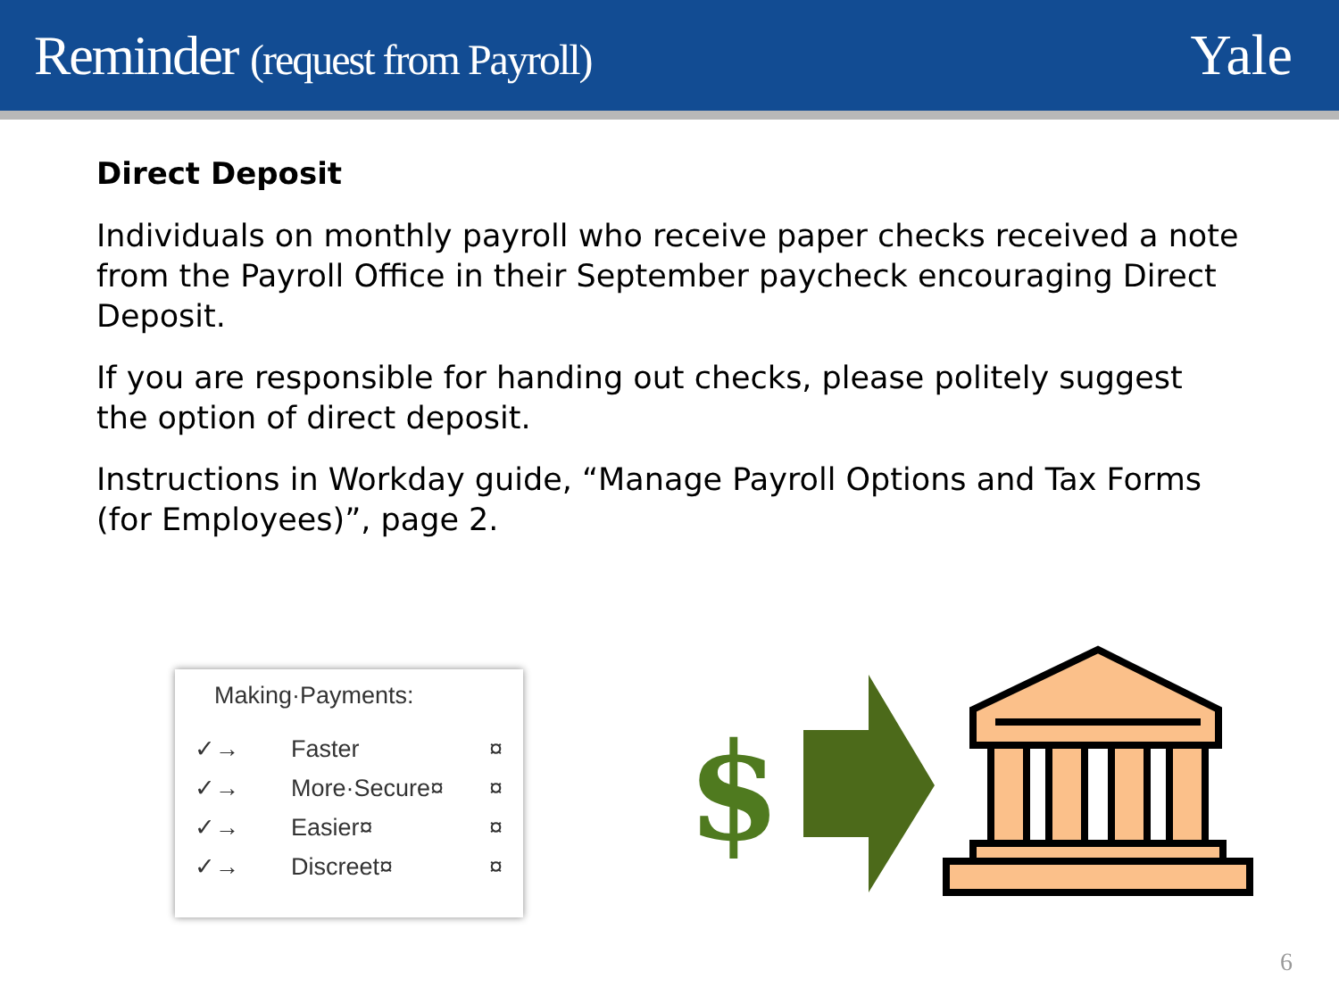Reminder (request from Payroll)
Yale
Direct Deposit
Individuals on monthly payroll who receive paper checks received a note from the Payroll Office in their September paycheck encouraging Direct Deposit.
If you are responsible for handing out checks, please politely suggest the option of direct deposit.
Instructions in Workday guide, “Manage Payroll Options and Tax Forms (for Employees)”, page 2.
Making·Payments:
| ✓→ | Faster | ¤ |
| ✓→ | More·Secure¤ | ¤ |
| ✓→ | Easier¤ | ¤ |
| ✓→ | Discreet¤ | ¤ |
$
6